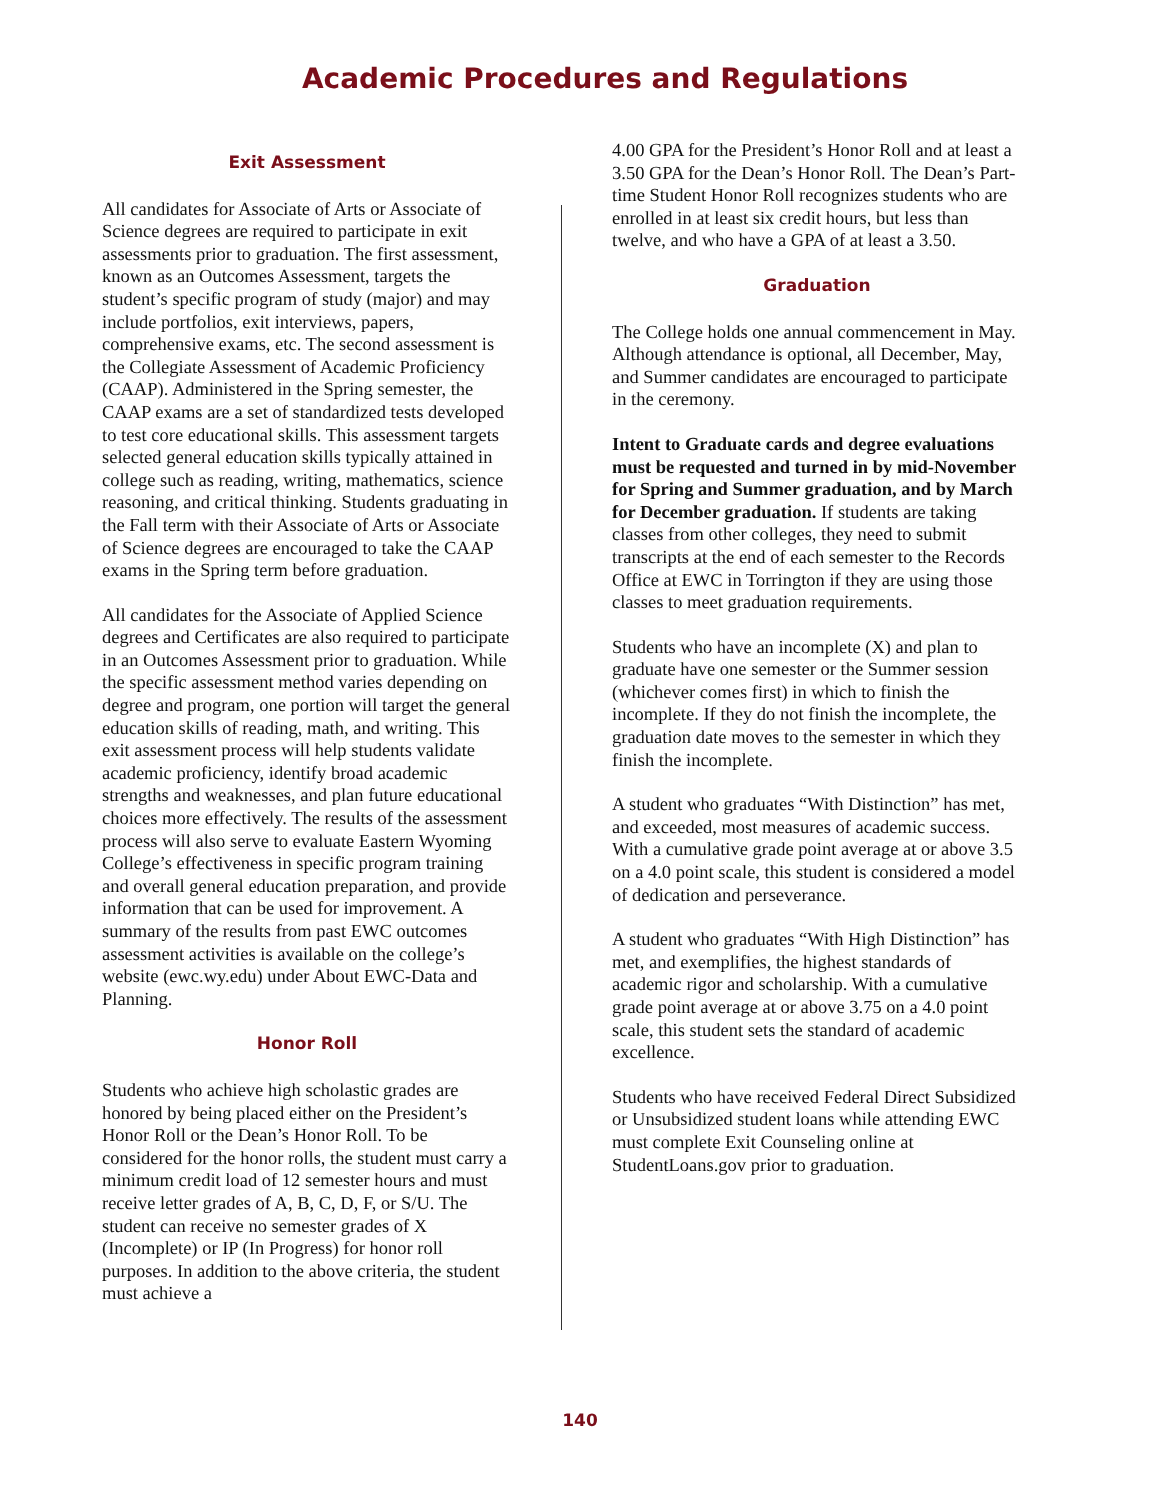Academic Procedures and Regulations
Exit Assessment
All candidates for Associate of Arts or Associate of Science degrees are required to participate in exit assessments prior to graduation. The first assessment, known as an Outcomes Assessment, targets the student’s specific program of study (major) and may include portfolios, exit interviews, papers, comprehensive exams, etc. The second assessment is the Collegiate Assessment of Academic Proficiency (CAAP). Administered in the Spring semester, the CAAP exams are a set of standardized tests developed to test core educational skills. This assessment targets selected general education skills typically attained in college such as reading, writing, mathematics, science reasoning, and critical thinking. Students graduating in the Fall term with their Associate of Arts or Associate of Science degrees are encouraged to take the CAAP exams in the Spring term before graduation.
All candidates for the Associate of Applied Science degrees and Certificates are also required to participate in an Outcomes Assessment prior to graduation. While the specific assessment method varies depending on degree and program, one portion will target the general education skills of reading, math, and writing. This exit assessment process will help students validate academic proficiency, identify broad academic strengths and weaknesses, and plan future educational choices more effectively. The results of the assessment process will also serve to evaluate Eastern Wyoming College’s effectiveness in specific program training and overall general education preparation, and provide information that can be used for improvement. A summary of the results from past EWC outcomes assessment activities is available on the college’s website (ewc.wy.edu) under About EWC-Data and Planning.
Honor Roll
Students who achieve high scholastic grades are honored by being placed either on the President’s Honor Roll or the Dean’s Honor Roll. To be considered for the honor rolls, the student must carry a minimum credit load of 12 semester hours and must receive letter grades of A, B, C, D, F, or S/U. The student can receive no semester grades of X (Incomplete) or IP (In Progress) for honor roll purposes. In addition to the above criteria, the student must achieve a
4.00 GPA for the President’s Honor Roll and at least a 3.50 GPA for the Dean’s Honor Roll. The Dean’s Part-time Student Honor Roll recognizes students who are enrolled in at least six credit hours, but less than twelve, and who have a GPA of at least a 3.50.
Graduation
The College holds one annual commencement in May. Although attendance is optional, all December, May, and Summer candidates are encouraged to participate in the ceremony.
Intent to Graduate cards and degree evaluations must be requested and turned in by mid-November for Spring and Summer graduation, and by March for December graduation. If students are taking classes from other colleges, they need to submit transcripts at the end of each semester to the Records Office at EWC in Torrington if they are using those classes to meet graduation requirements.
Students who have an incomplete (X) and plan to graduate have one semester or the Summer session (whichever comes first) in which to finish the incomplete. If they do not finish the incomplete, the graduation date moves to the semester in which they finish the incomplete.
A student who graduates “With Distinction” has met, and exceeded, most measures of academic success. With a cumulative grade point average at or above 3.5 on a 4.0 point scale, this student is considered a model of dedication and perseverance.
A student who graduates “With High Distinction” has met, and exemplifies, the highest standards of academic rigor and scholarship. With a cumulative grade point average at or above 3.75 on a 4.0 point scale, this student sets the standard of academic excellence.
Students who have received Federal Direct Subsidized or Unsubsidized student loans while attending EWC must complete Exit Counseling online at StudentLoans.gov prior to graduation.
140